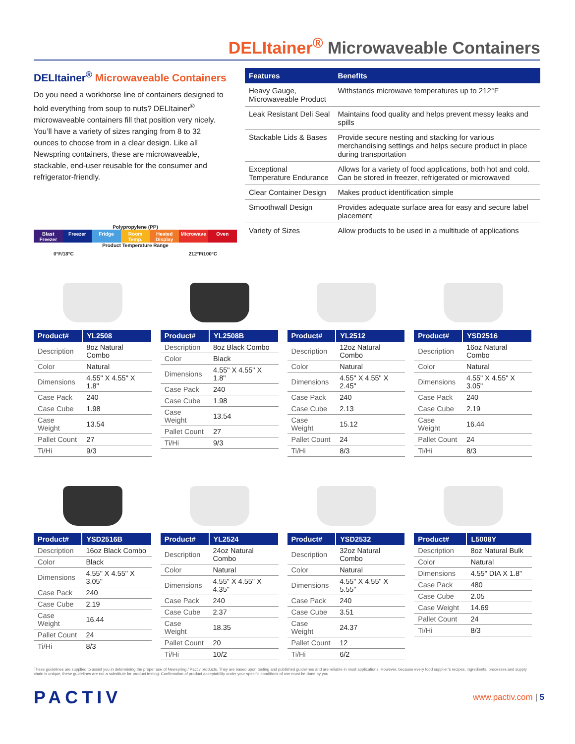DELItainer<sup>®</sup> Microwaveable Containers
DELItainer<sup>®</sup> Microwaveable Containers
Do you need a workhorse line of containers designed to hold everything from soup to nuts? DELItainer<sup>®</sup> microwaveable containers fill that position very nicely. You’ll have a variety of sizes ranging from 8 to 32 ounces to choose from in a clear design. Like all Newspring containers, these are microwaveable, stackable, end-user reusable for the consumer and refrigerator-friendly.
Polypropylene (PP)
Blast Freezer Freezer Fridge Room Temp. Heated Display Microwave Oven
Product Temperature Range
0°F/18°C 212°F/100°C
| Features | Benefits |
| --- | --- |
| Heavy Gauge, Microwaveable Product | Withstands microwave temperatures up to 212°F |
| Leak Resistant Deli Seal | Maintains food quality and helps prevent messy leaks and spills |
| Stackable Lids & Bases | Provide secure nesting and stacking for various merchandising settings and helps secure product in place during transportation |
| Exceptional Temperature Endurance | Allows for a variety of food applications, both hot and cold. Can be stored in freezer, refrigerated or microwaved |
| Clear Container Design | Makes product identification simple |
| Smoothwall Design | Provides adequate surface area for easy and secure label placement |
| Variety of Sizes | Allow products to be used in a multitude of applications |
| Product# | YL2508 |
| --- | --- |
| Description | 8oz Natural Combo |
| Color | Natural |
| Dimensions | 4.55" X 4.55" X 1.8" |
| Case Pack | 240 |
| Case Cube | 1.98 |
| Case Weight | 13.54 |
| Pallet Count | 27 |
| Ti/Hi | 9/3 |
| Product# | YL2508B |
| --- | --- |
| Description | 8oz Black Combo |
| Color | Black |
| Dimensions | 4.55" X 4.55" X 1.8" |
| Case Pack | 240 |
| Case Cube | 1.98 |
| Case Weight | 13.54 |
| Pallet Count | 27 |
| Ti/Hi | 9/3 |
| Product# | YL2512 |
| --- | --- |
| Description | 12oz Natural Combo |
| Color | Natural |
| Dimensions | 4.55" X 4.55" X 2.45" |
| Case Pack | 240 |
| Case Cube | 2.13 |
| Case Weight | 15.12 |
| Pallet Count | 24 |
| Ti/Hi | 8/3 |
| Product# | YSD2516 |
| --- | --- |
| Description | 16oz Natural Combo |
| Color | Natural |
| Dimensions | 4.55" X 4.55" X 3.05" |
| Case Pack | 240 |
| Case Cube | 2.19 |
| Case Weight | 16.44 |
| Pallet Count | 24 |
| Ti/Hi | 8/3 |
| Product# | YSD2516B |
| --- | --- |
| Description | 16oz Black Combo |
| Color | Black |
| Dimensions | 4.55" X 4.55" X 3.05" |
| Case Pack | 240 |
| Case Cube | 2.19 |
| Case Weight | 16.44 |
| Pallet Count | 24 |
| Ti/Hi | 8/3 |
| Product# | YL2524 |
| --- | --- |
| Description | 24oz Natural Combo |
| Color | Natural |
| Dimensions | 4.55" X 4.55" X 4.35" |
| Case Pack | 240 |
| Case Cube | 2.37 |
| Case Weight | 18.35 |
| Pallet Count | 20 |
| Ti/Hi | 10/2 |
| Product# | YSD2532 |
| --- | --- |
| Description | 32oz Natural Combo |
| Color | Natural |
| Dimensions | 4.55" X 4.55" X 5.55" |
| Case Pack | 240 |
| Case Cube | 3.51 |
| Case Weight | 24.37 |
| Pallet Count | 12 |
| Ti/Hi | 6/2 |
| Product# | L5008Y |
| --- | --- |
| Description | 8oz Natural Bulk |
| Color | Natural |
| Dimensions | 4.55" DIA X 1.8" |
| Case Pack | 480 |
| Case Cube | 2.05 |
| Case Weight | 14.69 |
| Pallet Count | 24 |
| Ti/Hi | 8/3 |
These guidelines are supplied to assist you in determining the proper use of Newspring / Pactiv products. They are based upon testing and published guidelines and are reliable in most applications. However, because every food supplier’s recipes, ingredients, processes and supply chain is unique, these guidelines are not a substitute for product testing. Confirmation of product acceptability under your specific conditions of use must be done by you.
PACTIV
www.pactiv.com | 5